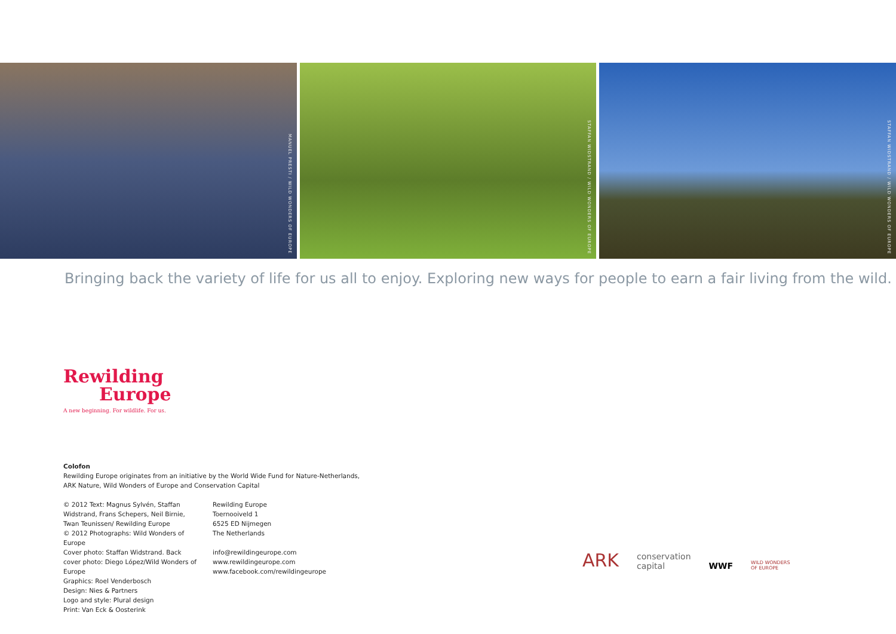MANUEL PRESTI / WILD WONDERS OF EUROPE
STAFFAN WIDSTRAND / WILD WONDERS OF EUROPE
STAFFAN WIDSTRAND / WILD WONDERS OF EUROPE
Bringing back the variety of life for us all to enjoy. Exploring new ways for people to earn a fair living from the wild.
Rewilding
Europe
A new beginning. For wildlife. For us.
Colofon
Rewilding Europe originates from an initiative by the World Wide Fund for Nature-Netherlands, ARK Nature, Wild Wonders of Europe and Conservation Capital
© 2012 Text: Magnus Sylvén, Staffan Widstrand, Frans Schepers, Neil Birnie, Twan Teunissen/ Rewilding Europe
© 2012 Photographs: Wild Wonders of Europe
Cover photo: Staffan Widstrand. Back cover photo: Diego López/Wild Wonders of Europe
Graphics: Roel Venderbosch
Design: Nies & Partners
Logo and style: Plural design
Print: Van Eck & Oosterink
Rewilding Europe
Toernooiveld 1
6525 ED Nijmegen
The Netherlands
info@rewildingeurope.com
www.rewildingeurope.com
www.facebook.com/rewildingeurope
ARK conservation
capital WWF WILD WONDERS
OF EUROPE